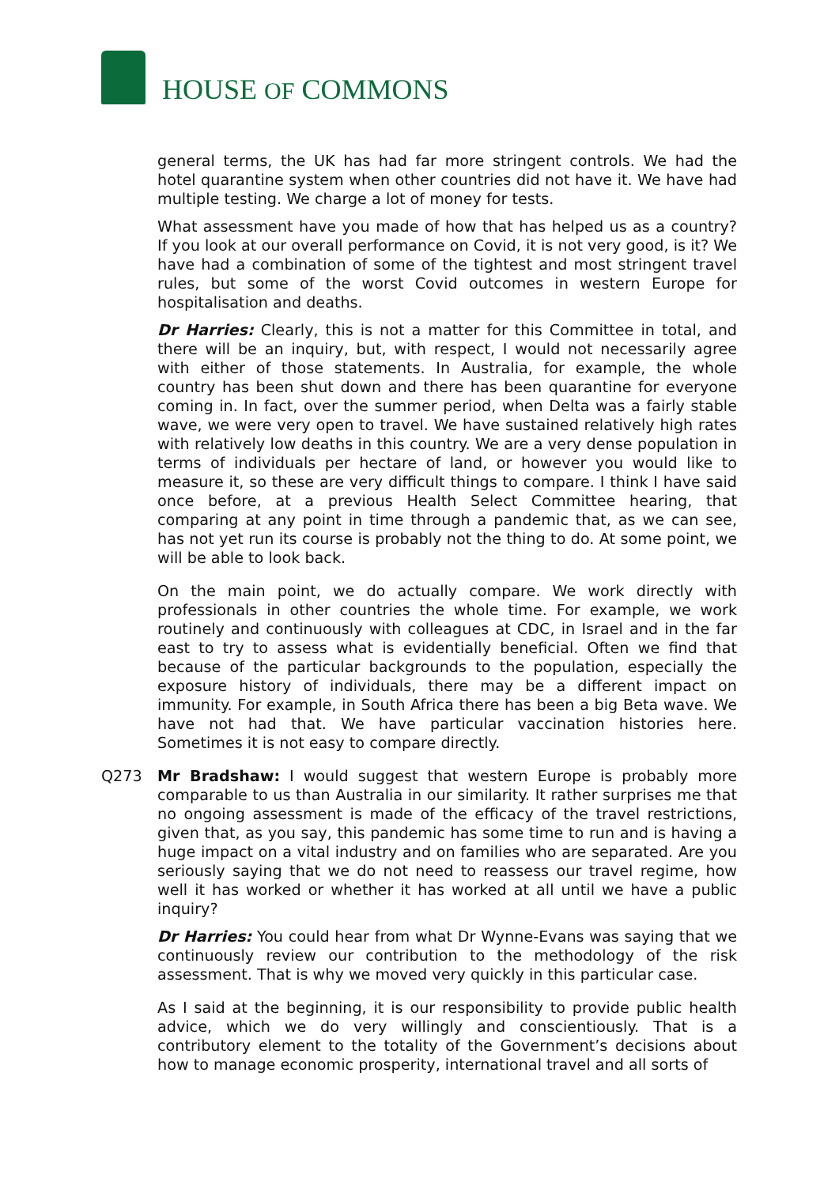HOUSE OF COMMONS
general terms, the UK has had far more stringent controls. We had the hotel quarantine system when other countries did not have it. We have had multiple testing. We charge a lot of money for tests.
What assessment have you made of how that has helped us as a country? If you look at our overall performance on Covid, it is not very good, is it? We have had a combination of some of the tightest and most stringent travel rules, but some of the worst Covid outcomes in western Europe for hospitalisation and deaths.
Dr Harries: Clearly, this is not a matter for this Committee in total, and there will be an inquiry, but, with respect, I would not necessarily agree with either of those statements. In Australia, for example, the whole country has been shut down and there has been quarantine for everyone coming in. In fact, over the summer period, when Delta was a fairly stable wave, we were very open to travel. We have sustained relatively high rates with relatively low deaths in this country. We are a very dense population in terms of individuals per hectare of land, or however you would like to measure it, so these are very difficult things to compare. I think I have said once before, at a previous Health Select Committee hearing, that comparing at any point in time through a pandemic that, as we can see, has not yet run its course is probably not the thing to do. At some point, we will be able to look back.
On the main point, we do actually compare. We work directly with professionals in other countries the whole time. For example, we work routinely and continuously with colleagues at CDC, in Israel and in the far east to try to assess what is evidentially beneficial. Often we find that because of the particular backgrounds to the population, especially the exposure history of individuals, there may be a different impact on immunity. For example, in South Africa there has been a big Beta wave. We have not had that. We have particular vaccination histories here. Sometimes it is not easy to compare directly.
Q273 Mr Bradshaw: I would suggest that western Europe is probably more comparable to us than Australia in our similarity. It rather surprises me that no ongoing assessment is made of the efficacy of the travel restrictions, given that, as you say, this pandemic has some time to run and is having a huge impact on a vital industry and on families who are separated. Are you seriously saying that we do not need to reassess our travel regime, how well it has worked or whether it has worked at all until we have a public inquiry?
Dr Harries: You could hear from what Dr Wynne-Evans was saying that we continuously review our contribution to the methodology of the risk assessment. That is why we moved very quickly in this particular case.
As I said at the beginning, it is our responsibility to provide public health advice, which we do very willingly and conscientiously. That is a contributory element to the totality of the Government’s decisions about how to manage economic prosperity, international travel and all sorts of